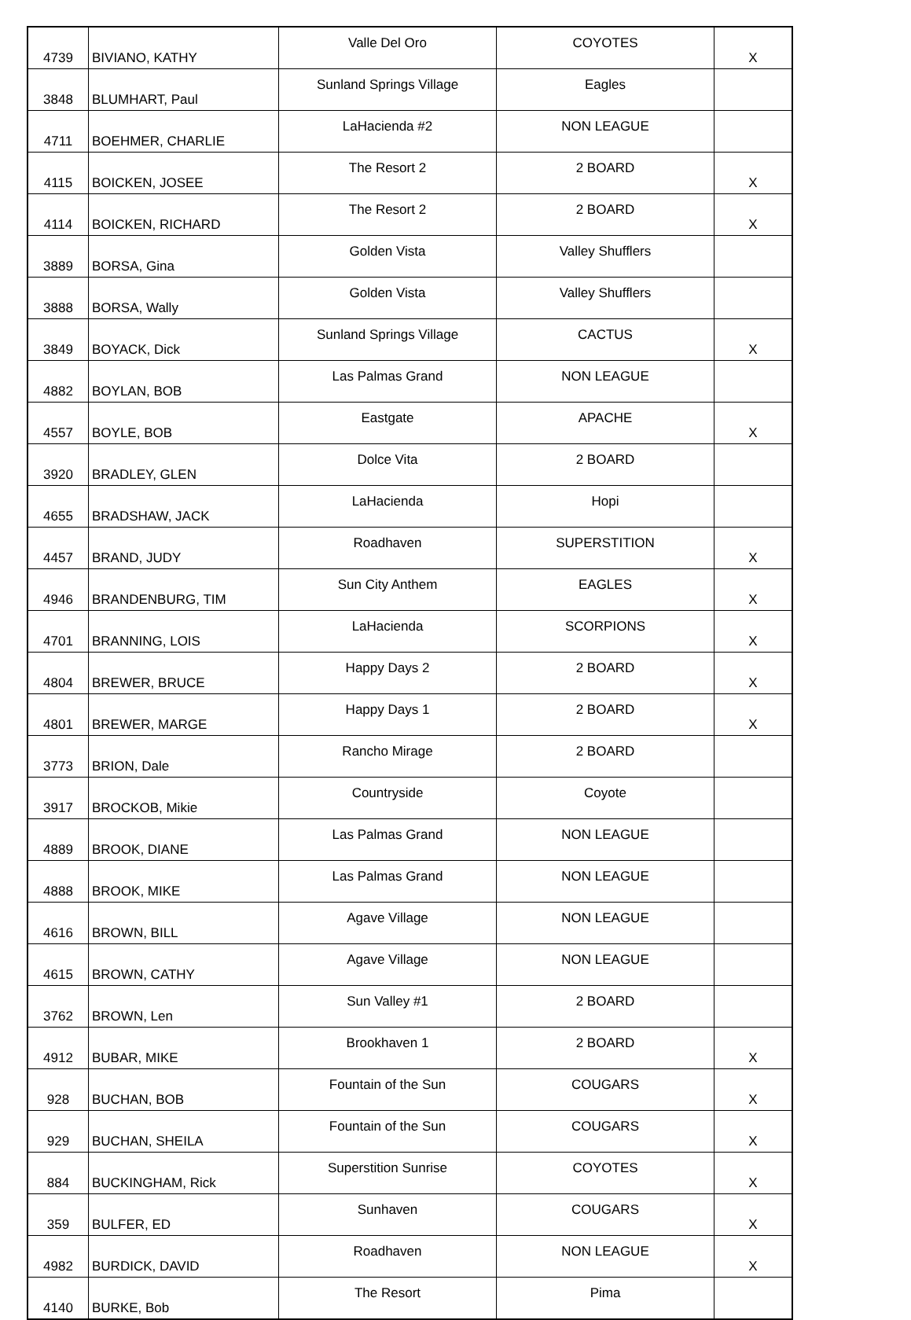| 4739 | BIVIANO, KATHY | Valle Del Oro | COYOTES | X |
| 3848 | BLUMHART, Paul | Sunland Springs Village | Eagles | |
| 4711 | BOEHMER, CHARLIE | LaHacienda #2 | NON LEAGUE | |
| 4115 | BOICKEN, JOSEE | The Resort 2 | 2 BOARD | X |
| 4114 | BOICKEN, RICHARD | The Resort 2 | 2 BOARD | X |
| 3889 | BORSA, Gina | Golden Vista | Valley Shufflers | |
| 3888 | BORSA, Wally | Golden Vista | Valley Shufflers | |
| 3849 | BOYACK, Dick | Sunland Springs Village | CACTUS | X |
| 4882 | BOYLAN, BOB | Las Palmas Grand | NON LEAGUE | |
| 4557 | BOYLE, BOB | Eastgate | APACHE | X |
| 3920 | BRADLEY, GLEN | Dolce Vita | 2 BOARD | |
| 4655 | BRADSHAW, JACK | LaHacienda | Hopi | |
| 4457 | BRAND, JUDY | Roadhaven | SUPERSTITION | X |
| 4946 | BRANDENBURG, TIM | Sun City Anthem | EAGLES | X |
| 4701 | BRANNING, LOIS | LaHacienda | SCORPIONS | X |
| 4804 | BREWER, BRUCE | Happy Days 2 | 2 BOARD | X |
| 4801 | BREWER, MARGE | Happy Days 1 | 2 BOARD | X |
| 3773 | BRION, Dale | Rancho Mirage | 2 BOARD | |
| 3917 | BROCKOB, Mikie | Countryside | Coyote | |
| 4889 | BROOK, DIANE | Las Palmas Grand | NON LEAGUE | |
| 4888 | BROOK, MIKE | Las Palmas Grand | NON LEAGUE | |
| 4616 | BROWN, BILL | Agave Village | NON LEAGUE | |
| 4615 | BROWN, CATHY | Agave Village | NON LEAGUE | |
| 3762 | BROWN, Len | Sun Valley #1 | 2 BOARD | |
| 4912 | BUBAR, MIKE | Brookhaven 1 | 2 BOARD | X |
| 928 | BUCHAN, BOB | Fountain of the Sun | COUGARS | X |
| 929 | BUCHAN, SHEILA | Fountain of the Sun | COUGARS | X |
| 884 | BUCKINGHAM, Rick | Superstition Sunrise | COYOTES | X |
| 359 | BULFER, ED | Sunhaven | COUGARS | X |
| 4982 | BURDICK, DAVID | Roadhaven | NON LEAGUE | X |
| 4140 | BURKE, Bob | The Resort | Pima | |